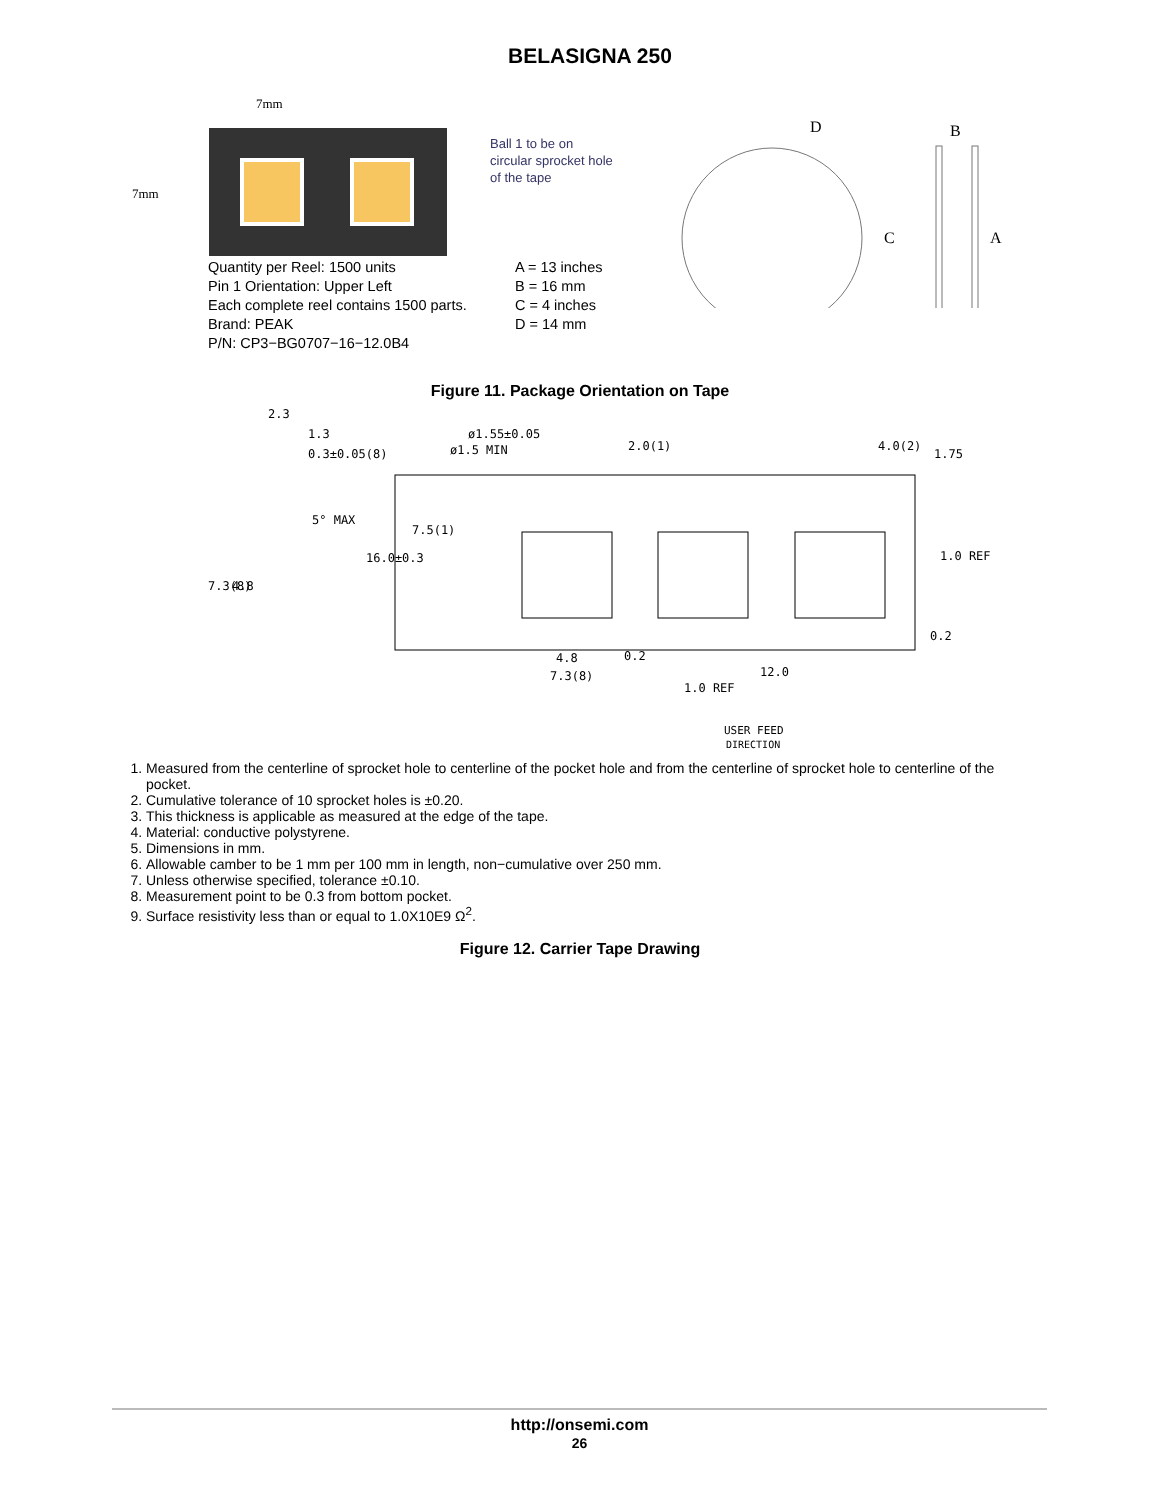BELASIGNA 250
7mm
7mm
Ball 1 to be on
circular sprocket hole
of the tape
D
B
C
A
Quantity per Reel: 1500 units
Pin 1 Orientation: Upper Left
Each complete reel contains 1500 parts.
Brand: PEAK
P/N: CP3−BG0707−16−12.0B4
A = 13 inches
B = 16 mm
C = 4 inches
D = 14 mm
Figure 11. Package Orientation on Tape
2.3
1.3
0.3±0.05(8)
ø1.55±0.05
ø1.5 MIN
2.0(1)
4.0(2)
1.75
5° MAX
7.5(1)
16.0±0.3
7.3(8)
4.8
1.0 REF
0.2
4.8
7.3(8)
0.2
12.0
1.0 REF
USER FEED
DIRECTION
1. Measured from the centerline of sprocket hole to centerline of the pocket hole and from the centerline of sprocket hole to centerline of the pocket.
2. Cumulative tolerance of 10 sprocket holes is ±0.20.
3. This thickness is applicable as measured at the edge of the tape.
4. Material: conductive polystyrene.
5. Dimensions in mm.
6. Allowable camber to be 1 mm per 100 mm in length, non−cumulative over 250 mm.
7. Unless otherwise specified, tolerance ±0.10.
8. Measurement point to be 0.3 from bottom pocket.
9. Surface resistivity less than or equal to 1.0X10E9 Ω<sup>2</sup>.
Figure 12. Carrier Tape Drawing
http://onsemi.com
26